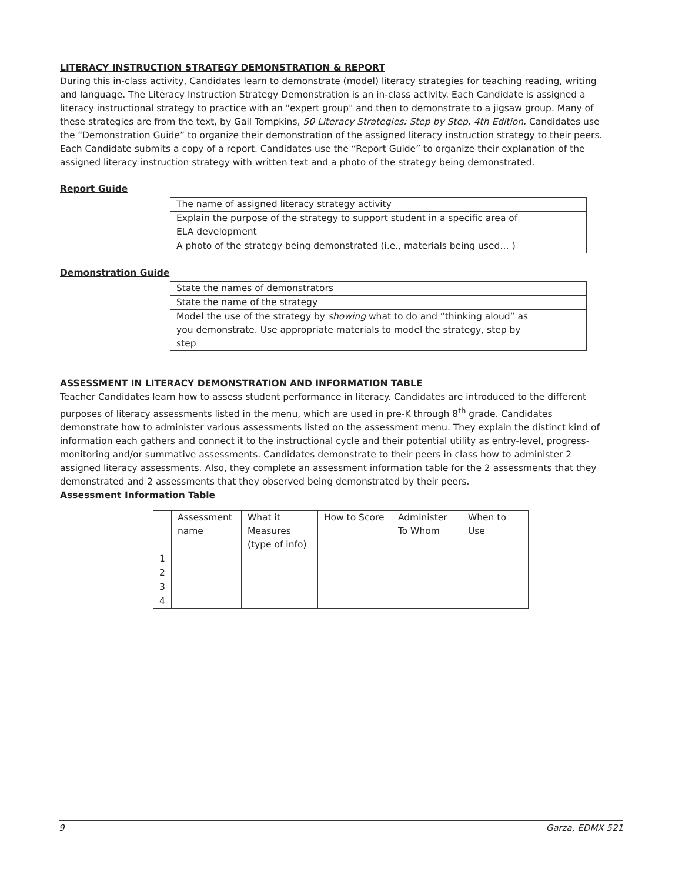LITERACY INSTRUCTION STRATEGY DEMONSTRATION & REPORT
During this in-class activity, Candidates learn to demonstrate (model) literacy strategies for teaching reading, writing and language. The Literacy Instruction Strategy Demonstration is an in-class activity. Each Candidate is assigned a literacy instructional strategy to practice with an "expert group" and then to demonstrate to a jigsaw group. Many of these strategies are from the text, by Gail Tompkins, 50 Literacy Strategies: Step by Step, 4th Edition. Candidates use the “Demonstration Guide” to organize their demonstration of the assigned literacy instruction strategy to their peers. Each Candidate submits a copy of a report. Candidates use the “Report Guide” to organize their explanation of the assigned literacy instruction strategy with written text and a photo of the strategy being demonstrated.
Report Guide
| The name of assigned literacy strategy activity |
| Explain the purpose of the strategy to support student in a specific area of ELA development |
| A photo of the strategy being demonstrated (i.e., materials being used… ) |
Demonstration Guide
| State the names of demonstrators |
| State the name of the strategy |
| Model the use of the strategy by showing what to do and “thinking aloud” as you demonstrate. Use appropriate materials to model the strategy, step by step |
ASSESSMENT IN LITERACY DEMONSTRATION AND INFORMATION TABLE
Teacher Candidates learn how to assess student performance in literacy. Candidates are introduced to the different purposes of literacy assessments listed in the menu, which are used in pre-K through 8<sup>th</sup> grade. Candidates demonstrate how to administer various assessments listed on the assessment menu. They explain the distinct kind of information each gathers and connect it to the instructional cycle and their potential utility as entry-level, progress-monitoring and/or summative assessments. Candidates demonstrate to their peers in class how to administer 2 assigned literacy assessments. Also, they complete an assessment information table for the 2 assessments that they demonstrated and 2 assessments that they observed being demonstrated by their peers.
Assessment Information Table
| | Assessment name | What it Measures (type of info) | How to Score | Administer To Whom | When to Use |
| 1 | | | | | |
| 2 | | | | | |
| 3 | | | | | |
| 4 | | | | | |
9 Garza, EDMX 521